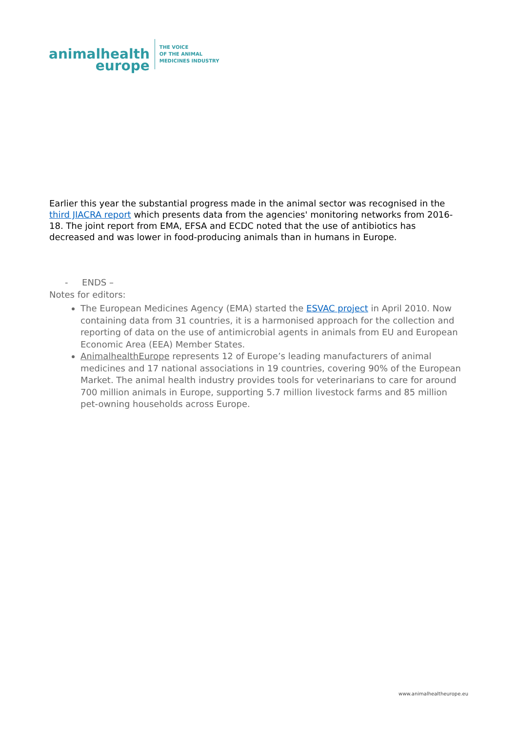animalhealth
europe
THE VOICE
OF THE ANIMAL
MEDICINES INDUSTRY
Earlier this year the substantial progress made in the animal sector was recognised in the third JIACRA report which presents data from the agencies' monitoring networks from 2016-18. The joint report from EMA, EFSA and ECDC noted that the use of antibiotics has decreased and was lower in food-producing animals than in humans in Europe.
- ENDS –
Notes for editors:
The European Medicines Agency (EMA) started the ESVAC project in April 2010. Now containing data from 31 countries, it is a harmonised approach for the collection and reporting of data on the use of antimicrobial agents in animals from EU and European Economic Area (EEA) Member States.
AnimalhealthEurope represents 12 of Europe’s leading manufacturers of animal medicines and 17 national associations in 19 countries, covering 90% of the European Market. The animal health industry provides tools for veterinarians to care for around 700 million animals in Europe, supporting 5.7 million livestock farms and 85 million pet-owning households across Europe.
www.animalhealtheurope.eu